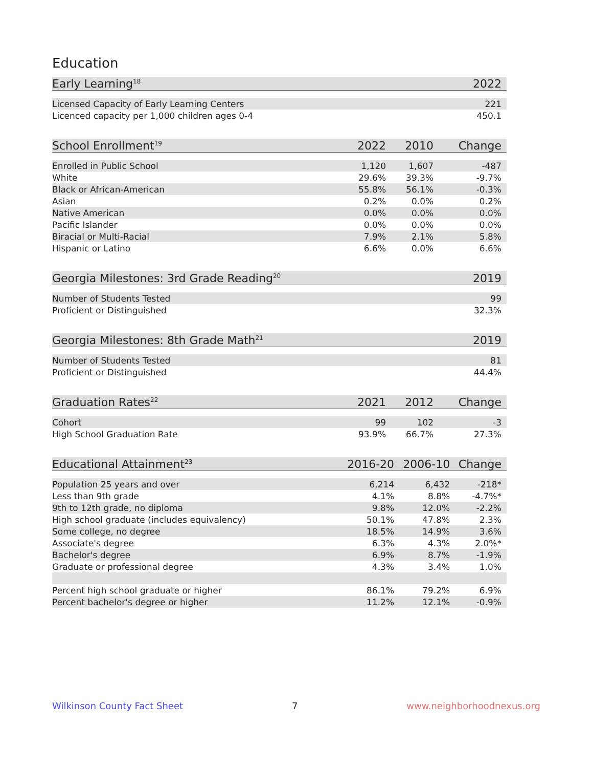Education
| Early Learning<sup>18</sup> | | 2022 |
| --- | --- | --- |
| Licensed Capacity of Early Learning Centers | | 221 |
| Licenced capacity per 1,000 children ages 0-4 | | 450.1 |
| School Enrollment<sup>19</sup> | 2022 | 2010 | Change |
| --- | --- | --- | --- |
| Enrolled in Public School | 1,120 | 1,607 | -487 |
| White | 29.6% | 39.3% | -9.7% |
| Black or African-American | 55.8% | 56.1% | -0.3% |
| Asian | 0.2% | 0.0% | 0.2% |
| Native American | 0.0% | 0.0% | 0.0% |
| Pacific Islander | 0.0% | 0.0% | 0.0% |
| Biracial or Multi-Racial | 7.9% | 2.1% | 5.8% |
| Hispanic or Latino | 6.6% | 0.0% | 6.6% |
| Georgia Milestones: 3rd Grade Reading<sup>20</sup> | | 2019 |
| --- | --- | --- |
| Number of Students Tested | | 99 |
| Proficient or Distinguished | | 32.3% |
| Georgia Milestones: 8th Grade Math<sup>21</sup> | | 2019 |
| --- | --- | --- |
| Number of Students Tested | | 81 |
| Proficient or Distinguished | | 44.4% |
| Graduation Rates<sup>22</sup> | 2021 | 2012 | Change |
| --- | --- | --- | --- |
| Cohort | 99 | 102 | -3 |
| High School Graduation Rate | 93.9% | 66.7% | 27.3% |
| Educational Attainment<sup>23</sup> | 2016-20 | 2006-10 | Change |
| --- | --- | --- | --- |
| Population 25 years and over | 6,214 | 6,432 | -218* |
| Less than 9th grade | 4.1% | 8.8% | -4.7%* |
| 9th to 12th grade, no diploma | 9.8% | 12.0% | -2.2% |
| High school graduate (includes equivalency) | 50.1% | 47.8% | 2.3% |
| Some college, no degree | 18.5% | 14.9% | 3.6% |
| Associate's degree | 6.3% | 4.3% | 2.0%* |
| Bachelor's degree | 6.9% | 8.7% | -1.9% |
| Graduate or professional degree | 4.3% | 3.4% | 1.0% |
| Percent high school graduate or higher | 86.1% | 79.2% | 6.9% |
| Percent bachelor's degree or higher | 11.2% | 12.1% | -0.9% |
Wilkinson County Fact Sheet 7 www.neighborhoodnexus.org